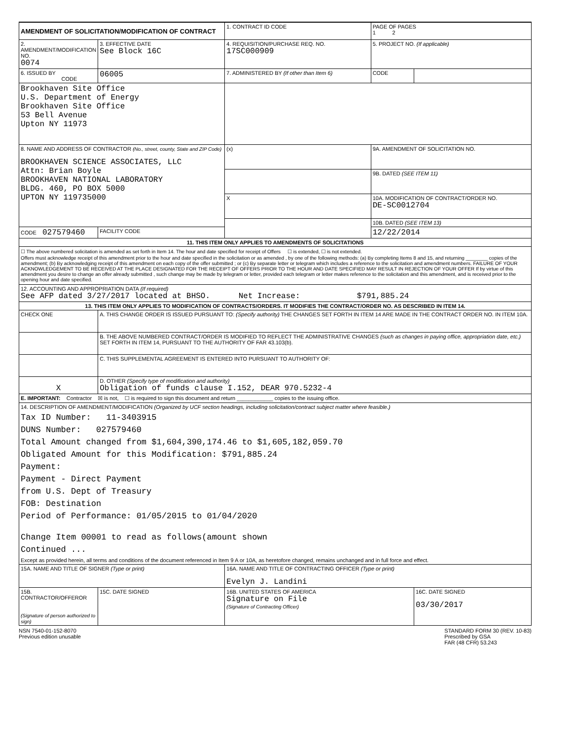| AMENDMENT OF SOLICITATION/MODIFICATION OF CONTRACT | | 1. CONTRACT ID CODE | | PAGE OF PAGES 1 2 | |
| 2. AMENDMENT/MODIFICATION NO. 0074 | 3. EFFECTIVE DATE See Block 16C | 4. REQUISITION/PURCHASE REQ. NO. 17SC000909 | | 5. PROJECT NO. (If applicable) | |
| 6. ISSUED BY CODE | 06005 | 7. ADMINISTERED BY (If other than Item 6) | | CODE | |
| Brookhaven Site Office U.S. Department of Energy Brookhaven Site Office 53 Bell Avenue Upton NY 11973 | | | | | |
| 8. NAME AND ADDRESS OF CONTRACTOR (No., street, county, State and ZIP Code) BROOKHAVEN SCIENCE ASSOCIATES, LLC Attn: Brian Boyle BROOKHAVEN NATIONAL LABORATORY BLDG. 460, PO BOX 5000 UPTON NY 119735000 | | (x) | 9A. AMENDMENT OF SOLICITATION NO. | | |
| | | | 9B. DATED (SEE ITEM 11) | | |
| | | X | 10A. MODIFICATION OF CONTRACT/ORDER NO. DE-SC0012704 | | |
| | | | 10B. DATED (SEE ITEM 13) | | |
| CODE 027579460 | FACILITY CODE | | 12/22/2014 | | |
| 11. THIS ITEM ONLY APPLIES TO AMENDMENTS OF SOLICITATIONS | | | | | |
| ☐ The above numbered solicitation is amended as set forth in Item 14. The hour and date specified for receipt of Offers ☐ is extended, ☐ is not extended. Offers must acknowledge receipt of this amendment prior to the hour and date specified in the solicitation or as amended , by one of the following methods: (a) By completing Items 8 and 15, and returning ________ copies of the amendment; (b) By acknowledging receipt of this amendment on each copy of the offer submitted ; or (c) By separate letter or telegram which includes a reference to the solicitation and amendment numbers. FAILURE OF YOUR ACKNOWLEDGEMENT TO BE RECEIVED AT THE PLACE DESIGNATED FOR THE RECEIPT OF OFFERS PRIOR TO THE HOUR AND DATE SPECIFIED MAY RESULT IN REJECTION OF YOUR OFFER If by virtue of this amendment you desire to change an offer already submitted , such change may be made by telegram or letter, provided each telegram or letter makes reference to the solicitation and this amendment, and is received prior to the opening hour and date specified. | | | | | |
| 12. ACCOUNTING AND APPROPRIATION DATA (If required) See AFP dated 3/27/2017 located at BHSO. Net Increase: $791,885.24 | | | | | |
| 13. THIS ITEM ONLY APPLIES TO MODIFICATION OF CONTRACTS/ORDERS. IT MODIFIES THE CONTRACT/ORDER NO. AS DESCRIBED IN ITEM 14. | | | | | |
| CHECK ONE | A. THIS CHANGE ORDER IS ISSUED PURSUANT TO: (Specify authority) THE CHANGES SET FORTH IN ITEM 14 ARE MADE IN THE CONTRACT ORDER NO. IN ITEM 10A. | | | | |
| | B. THE ABOVE NUMBERED CONTRACT/ORDER IS MODIFIED TO REFLECT THE ADMINISTRATIVE CHANGES (such as changes in paying office, appropriation date, etc.) SET FORTH IN ITEM 14, PURSUANT TO THE AUTHORITY OF FAR 43.103(b). | | | | |
| | C. THIS SUPPLEMENTAL AGREEMENT IS ENTERED INTO PURSUANT TO AUTHORITY OF: | | | | |
| X | D. OTHER (Specify type of modification and authority) Obligation of funds clause I.152, DEAR 970.5232-4 | | | | |
| E. IMPORTANT: Contractor ☒ is not, ☐ is required to sign this document and return ____________ copies to the issuing office. | | | | | |
| 14. DESCRIPTION OF AMENDMENT/MODIFICATION (Organized by UCF section headings, including solicitation/contract subject matter where feasible.) Tax ID Number: 11-3403915 DUNS Number: 027579460 Total Amount changed from $1,604,390,174.46 to $1,605,182,059.70 Obligated Amount for this Modification: $791,885.24 Payment: Payment - Direct Payment from U.S. Dept of Treasury FOB: Destination Period of Performance: 01/05/2015 to 01/04/2020 Change Item 00001 to read as follows(amount shown Continued ... Except as provided herein, all terms and conditions of the document referenced in Item 9 A or 10A, as heretofore changed, remains unchanged and in full force and effect. | | | | | |
| 15A. NAME AND TITLE OF SIGNER (Type or print) | | 16A. NAME AND TITLE OF CONTRACTING OFFICER (Type or print) Evelyn J. Landini | | | |
| 15B. CONTRACTOR/OFFEROR (Signature of person authorized to sign) | 15C. DATE SIGNED | 16B. UNITED STATES OF AMERICA Signature on File (Signature of Contracting Officer) | | | 16C. DATE SIGNED 03/30/2017 |
NSN 7540-01-152-8070
Previous edition unusable
STANDARD FORM 30 (REV. 10-83)
Prescribed by GSA
FAR (48 CFR) 53.243